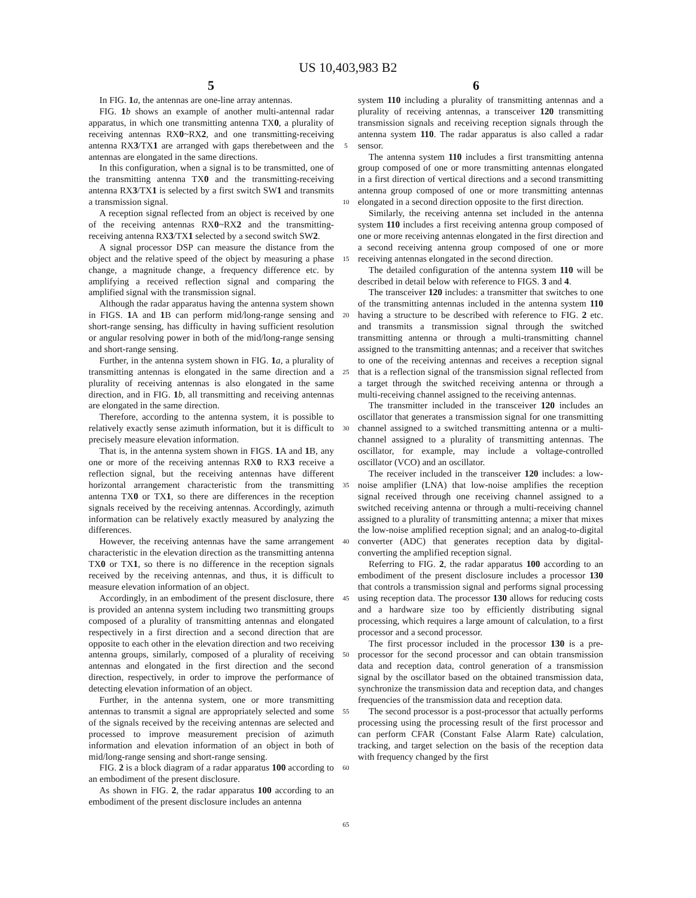US 10,403,983 B2
5 6
In FIG. 1 a, the antennas are one-line array antennas.
FIG. 1 b shows an example of another multi-antennal radar apparatus, in which one transmitting antenna TX0, a plurality of receiving antennas RX0~RX2, and one transmitting-receiving antenna RX3/TX1 are arranged with gaps therebetween and the antennas are elongated in the same directions.
In this configuration, when a signal is to be transmitted, one of the transmitting antenna TX0 and the transmitting-receiving antenna RX3/TX1 is selected by a first switch SW1 and transmits a transmission signal.
A reception signal reflected from an object is received by one of the receiving antennas RX0~RX2 and the transmitting-receiving antenna RX3/TX1 selected by a second switch SW2.
A signal processor DSP can measure the distance from the object and the relative speed of the object by measuring a phase change, a magnitude change, a frequency difference etc. by amplifying a received reflection signal and comparing the amplified signal with the transmission signal.
Although the radar apparatus having the antenna system shown in FIGS. 1 A and 1 B can perform mid/long-range sensing and short-range sensing, has difficulty in having sufficient resolution or angular resolving power in both of the mid/long-range sensing and short-range sensing.
Further, in the antenna system shown in FIG. 1 a, a plurality of transmitting antennas is elongated in the same direction and a plurality of receiving antennas is also elongated in the same direction, and in FIG. 1 b, all transmitting and receiving antennas are elongated in the same direction.
Therefore, according to the antenna system, it is possible to relatively exactly sense azimuth information, but it is difficult to precisely measure elevation information.
That is, in the antenna system shown in FIGS. 1 A and 1 B, any one or more of the receiving antennas RX0 to RX3 receive a reflection signal, but the receiving antennas have different horizontal arrangement characteristic from the transmitting antenna TX0 or TX1, so there are differences in the reception signals received by the receiving antennas. Accordingly, azimuth information can be relatively exactly measured by analyzing the differences.
However, the receiving antennas have the same arrangement characteristic in the elevation direction as the transmitting antenna TX0 or TX1, so there is no difference in the reception signals received by the receiving antennas, and thus, it is difficult to measure elevation information of an object.
Accordingly, in an embodiment of the present disclosure, there is provided an antenna system including two transmitting groups composed of a plurality of transmitting antennas and elongated respectively in a first direction and a second direction that are opposite to each other in the elevation direction and two receiving antenna groups, similarly, composed of a plurality of receiving antennas and elongated in the first direction and the second direction, respectively, in order to improve the performance of detecting elevation information of an object.
Further, in the antenna system, one or more transmitting antennas to transmit a signal are appropriately selected and some of the signals received by the receiving antennas are selected and processed to improve measurement precision of azimuth information and elevation information of an object in both of mid/long-range sensing and short-range sensing.
FIG. 2 is a block diagram of a radar apparatus 100 according to an embodiment of the present disclosure.
As shown in FIG. 2, the radar apparatus 100 according to an embodiment of the present disclosure includes an antenna
5
10
15
20
25
30
35
40
45
50
55
60
65
system 110 including a plurality of transmitting antennas and a plurality of receiving antennas, a transceiver 120 transmitting transmission signals and receiving reception signals through the antenna system 110. The radar apparatus is also called a radar sensor.
The antenna system 110 includes a first transmitting antenna group composed of one or more transmitting antennas elongated in a first direction of vertical directions and a second transmitting antenna group composed of one or more transmitting antennas elongated in a second direction opposite to the first direction.
Similarly, the receiving antenna set included in the antenna system 110 includes a first receiving antenna group composed of one or more receiving antennas elongated in the first direction and a second receiving antenna group composed of one or more receiving antennas elongated in the second direction.
The detailed configuration of the antenna system 110 will be described in detail below with reference to FIGS. 3 and 4.
The transceiver 120 includes: a transmitter that switches to one of the transmitting antennas included in the antenna system 110 having a structure to be described with reference to FIG. 2 etc. and transmits a transmission signal through the switched transmitting antenna or through a multi-transmitting channel assigned to the transmitting antennas; and a receiver that switches to one of the receiving antennas and receives a reception signal that is a reflection signal of the transmission signal reflected from a target through the switched receiving antenna or through a multi-receiving channel assigned to the receiving antennas.
The transmitter included in the transceiver 120 includes an oscillator that generates a transmission signal for one transmitting channel assigned to a switched transmitting antenna or a multi-channel assigned to a plurality of transmitting antennas. The oscillator, for example, may include a voltage-controlled oscillator (VCO) and an oscillator.
The receiver included in the transceiver 120 includes: a low-noise amplifier (LNA) that low-noise amplifies the reception signal received through one receiving channel assigned to a switched receiving antenna or through a multi-receiving channel assigned to a plurality of transmitting antenna; a mixer that mixes the low-noise amplified reception signal; and an analog-to-digital converter (ADC) that generates reception data by digital-converting the amplified reception signal.
Referring to FIG. 2, the radar apparatus 100 according to an embodiment of the present disclosure includes a processor 130 that controls a transmission signal and performs signal processing using reception data. The processor 130 allows for reducing costs and a hardware size too by efficiently distributing signal processing, which requires a large amount of calculation, to a first processor and a second processor.
The first processor included in the processor 130 is a pre-processor for the second processor and can obtain transmission data and reception data, control generation of a transmission signal by the oscillator based on the obtained transmission data, synchronize the transmission data and reception data, and changes frequencies of the transmission data and reception data.
The second processor is a post-processor that actually performs processing using the processing result of the first processor and can perform CFAR (Constant False Alarm Rate) calculation, tracking, and target selection on the basis of the reception data with frequency changed by the first